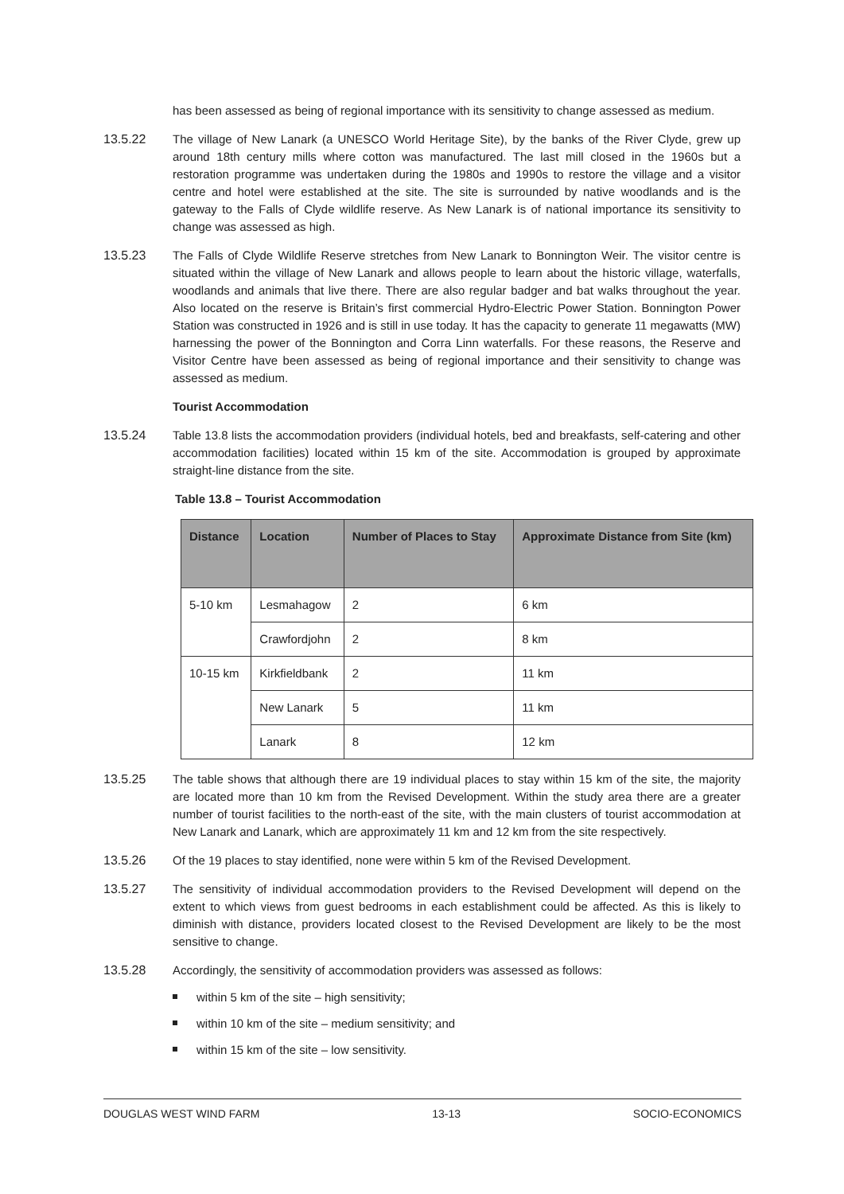has been assessed as being of regional importance with its sensitivity to change assessed as medium.
13.5.22 The village of New Lanark (a UNESCO World Heritage Site), by the banks of the River Clyde, grew up around 18th century mills where cotton was manufactured. The last mill closed in the 1960s but a restoration programme was undertaken during the 1980s and 1990s to restore the village and a visitor centre and hotel were established at the site. The site is surrounded by native woodlands and is the gateway to the Falls of Clyde wildlife reserve. As New Lanark is of national importance its sensitivity to change was assessed as high.
13.5.23 The Falls of Clyde Wildlife Reserve stretches from New Lanark to Bonnington Weir. The visitor centre is situated within the village of New Lanark and allows people to learn about the historic village, waterfalls, woodlands and animals that live there. There are also regular badger and bat walks throughout the year. Also located on the reserve is Britain’s first commercial Hydro-Electric Power Station. Bonnington Power Station was constructed in 1926 and is still in use today. It has the capacity to generate 11 megawatts (MW) harnessing the power of the Bonnington and Corra Linn waterfalls. For these reasons, the Reserve and Visitor Centre have been assessed as being of regional importance and their sensitivity to change was assessed as medium.
Tourist Accommodation
13.5.24 Table 13.8 lists the accommodation providers (individual hotels, bed and breakfasts, self-catering and other accommodation facilities) located within 15 km of the site. Accommodation is grouped by approximate straight-line distance from the site.
Table 13.8 – Tourist Accommodation
| Distance | Location | Number of Places to Stay | Approximate Distance from Site (km) |
| --- | --- | --- | --- |
| 5-10 km | Lesmahagow | 2 | 6 km |
| | Crawfordjohn | 2 | 8 km |
| 10-15 km | Kirkfieldbank | 2 | 11 km |
| | New Lanark | 5 | 11 km |
| | Lanark | 8 | 12 km |
13.5.25 The table shows that although there are 19 individual places to stay within 15 km of the site, the majority are located more than 10 km from the Revised Development. Within the study area there are a greater number of tourist facilities to the north-east of the site, with the main clusters of tourist accommodation at New Lanark and Lanark, which are approximately 11 km and 12 km from the site respectively.
13.5.26 Of the 19 places to stay identified, none were within 5 km of the Revised Development.
13.5.27 The sensitivity of individual accommodation providers to the Revised Development will depend on the extent to which views from guest bedrooms in each establishment could be affected. As this is likely to diminish with distance, providers located closest to the Revised Development are likely to be the most sensitive to change.
13.5.28 Accordingly, the sensitivity of accommodation providers was assessed as follows:
within 5 km of the site – high sensitivity;
within 10 km of the site – medium sensitivity; and
within 15 km of the site – low sensitivity.
DOUGLAS WEST WIND FARM 13-13 SOCIO-ECONOMICS